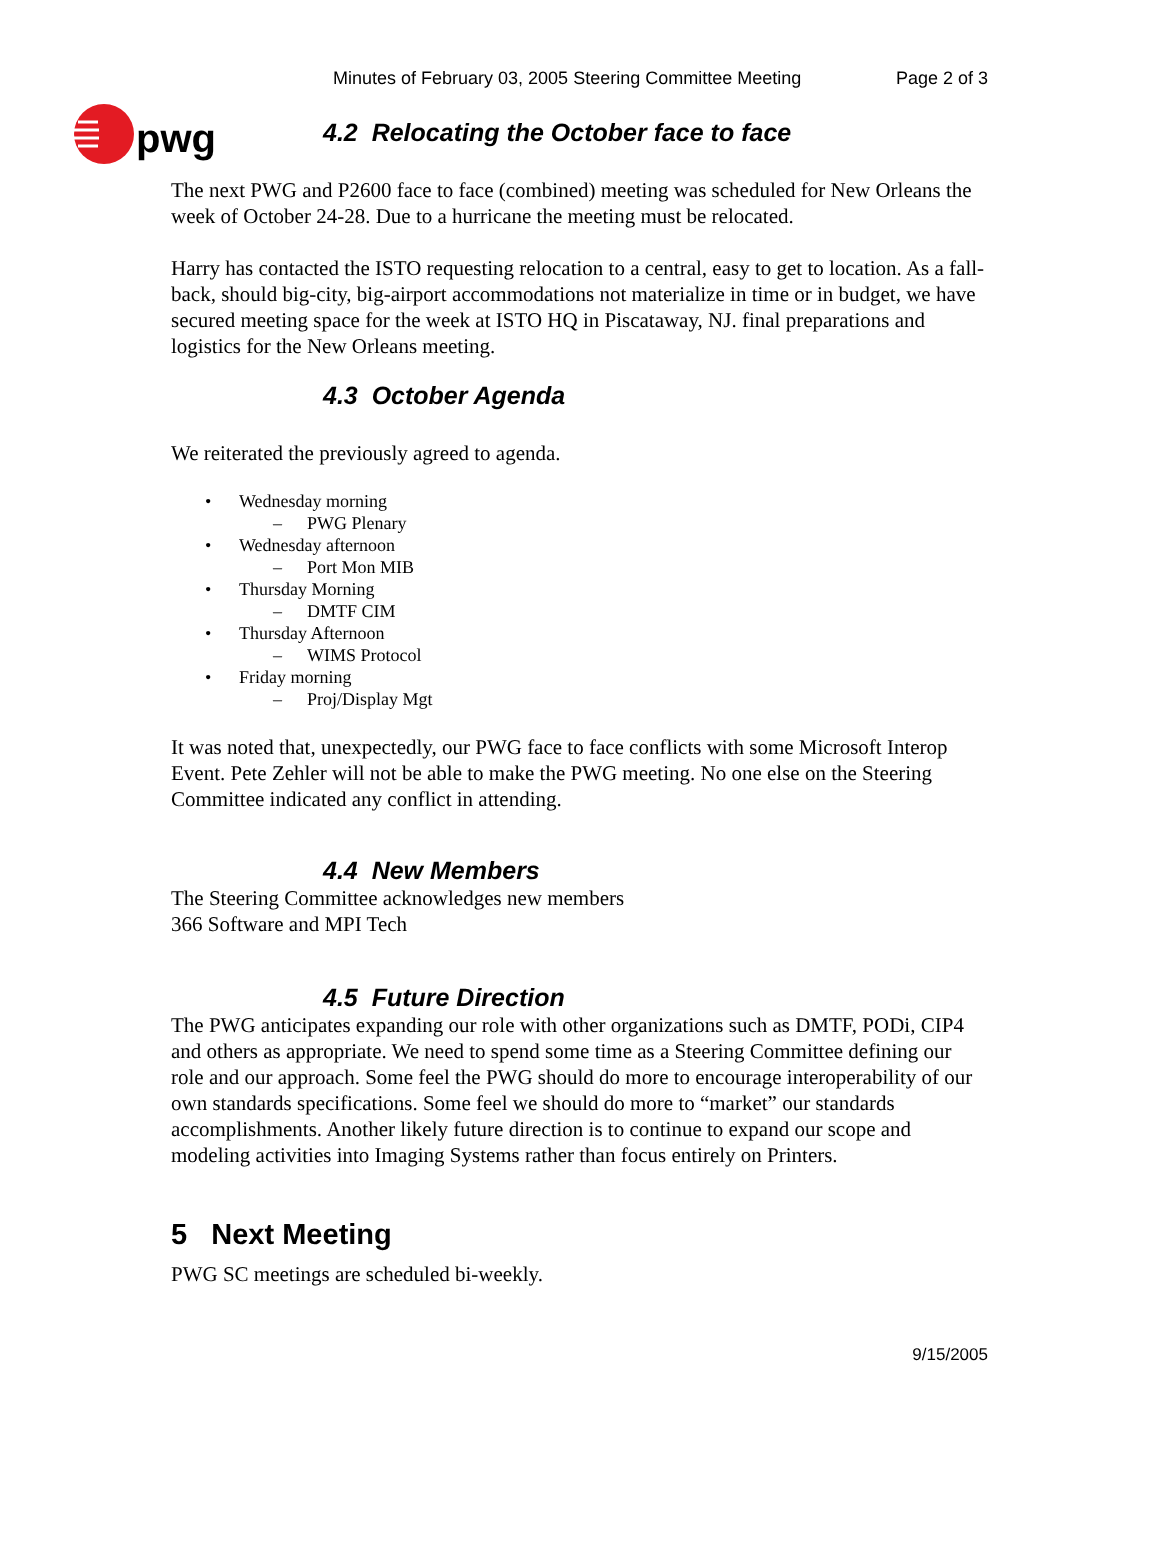pwg
Minutes of February 03, 2005 Steering Committee Meeting Page 2 of 3
4.2 Relocating the October face to face
The next PWG and P2600 face to face (combined) meeting was scheduled for New Orleans the week of October 24-28. Due to a hurricane the meeting must be relocated.
Harry has contacted the ISTO requesting relocation to a central, easy to get to location. As a fall-back, should big-city, big-airport accommodations not materialize in time or in budget, we have secured meeting space for the week at ISTO HQ in Piscataway, NJ. final preparations and logistics for the New Orleans meeting.
4.3 October Agenda
We reiterated the previously agreed to agenda.
• Wednesday morning
– PWG Plenary
• Wednesday afternoon
– Port Mon MIB
• Thursday Morning
– DMTF CIM
• Thursday Afternoon
– WIMS Protocol
• Friday morning
– Proj/Display Mgt
It was noted that, unexpectedly, our PWG face to face conflicts with some Microsoft Interop Event. Pete Zehler will not be able to make the PWG meeting. No one else on the Steering Committee indicated any conflict in attending.
4.4 New Members
The Steering Committee acknowledges new members
366 Software and MPI Tech
4.5 Future Direction
The PWG anticipates expanding our role with other organizations such as DMTF, PODi, CIP4 and others as appropriate. We need to spend some time as a Steering Committee defining our role and our approach. Some feel the PWG should do more to encourage interoperability of our own standards specifications. Some feel we should do more to “market” our standards accomplishments. Another likely future direction is to continue to expand our scope and modeling activities into Imaging Systems rather than focus entirely on Printers.
5 Next Meeting
PWG SC meetings are scheduled bi-weekly.
9/15/2005